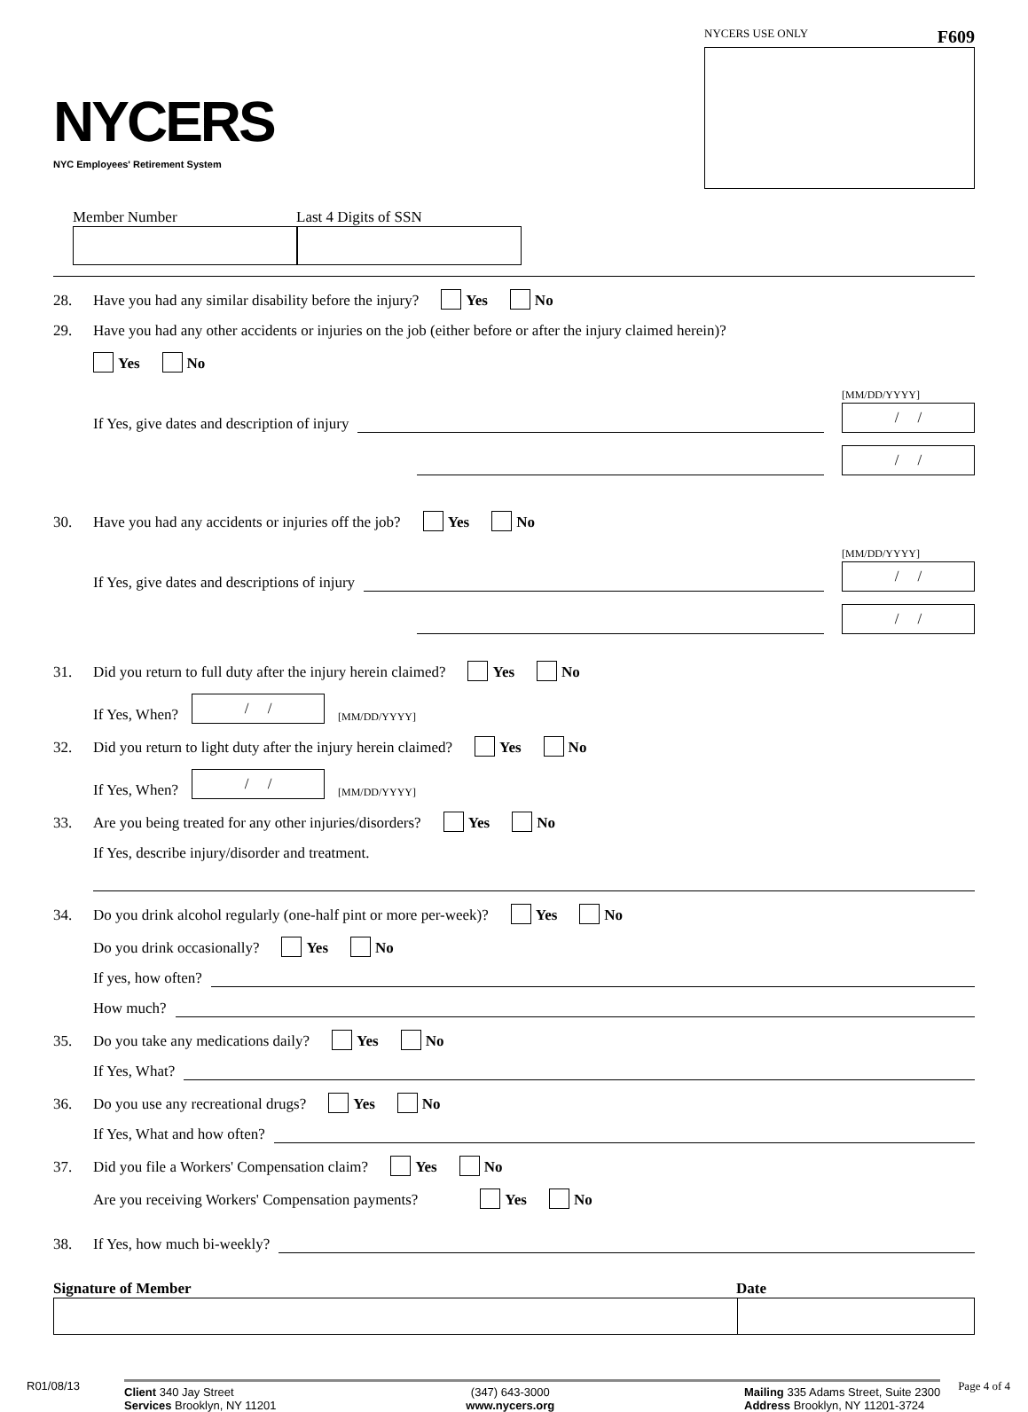NYCERS
NYC Employees' Retirement System
NYCERS USE ONLY F609
Member Number Last 4 Digits of SSN
28. Have you had any similar disability before the injury? Yes No
29. Have you had any other accidents or injuries on the job (either before or after the injury claimed herein)?
Yes No
If Yes, give dates and description of injury [MM/DD/YYYY]
/ /
/ /
30. Have you had any accidents or injuries off the job? Yes No
If Yes, give dates and descriptions of injury [MM/DD/YYYY]
/ /
/ /
31. Did you return to full duty after the injury herein claimed? Yes No
If Yes, When? / / [MM/DD/YYYY]
32. Did you return to light duty after the injury herein claimed? Yes No
If Yes, When? / / [MM/DD/YYYY]
33. Are you being treated for any other injuries/disorders? Yes No
If Yes, describe injury/disorder and treatment.
34. Do you drink alcohol regularly (one-half pint or more per-week)? Yes No
Do you drink occasionally? Yes No
If yes, how often?
How much?
35. Do you take any medications daily? Yes No
If Yes, What?
36. Do you use any recreational drugs? Yes No
If Yes, What and how often?
37. Did you file a Workers' Compensation claim? Yes No
Are you receiving Workers' Compensation payments? Yes No
38. If Yes, how much bi-weekly?
Signature of Member Date
R01/08/13
Client 340 Jay Street
Services Brooklyn, NY 11201 (347) 643-3000
www.nycers.org Mailing 335 Adams Street, Suite 2300
Address Brooklyn, NY 11201-3724
Page 4 of 4